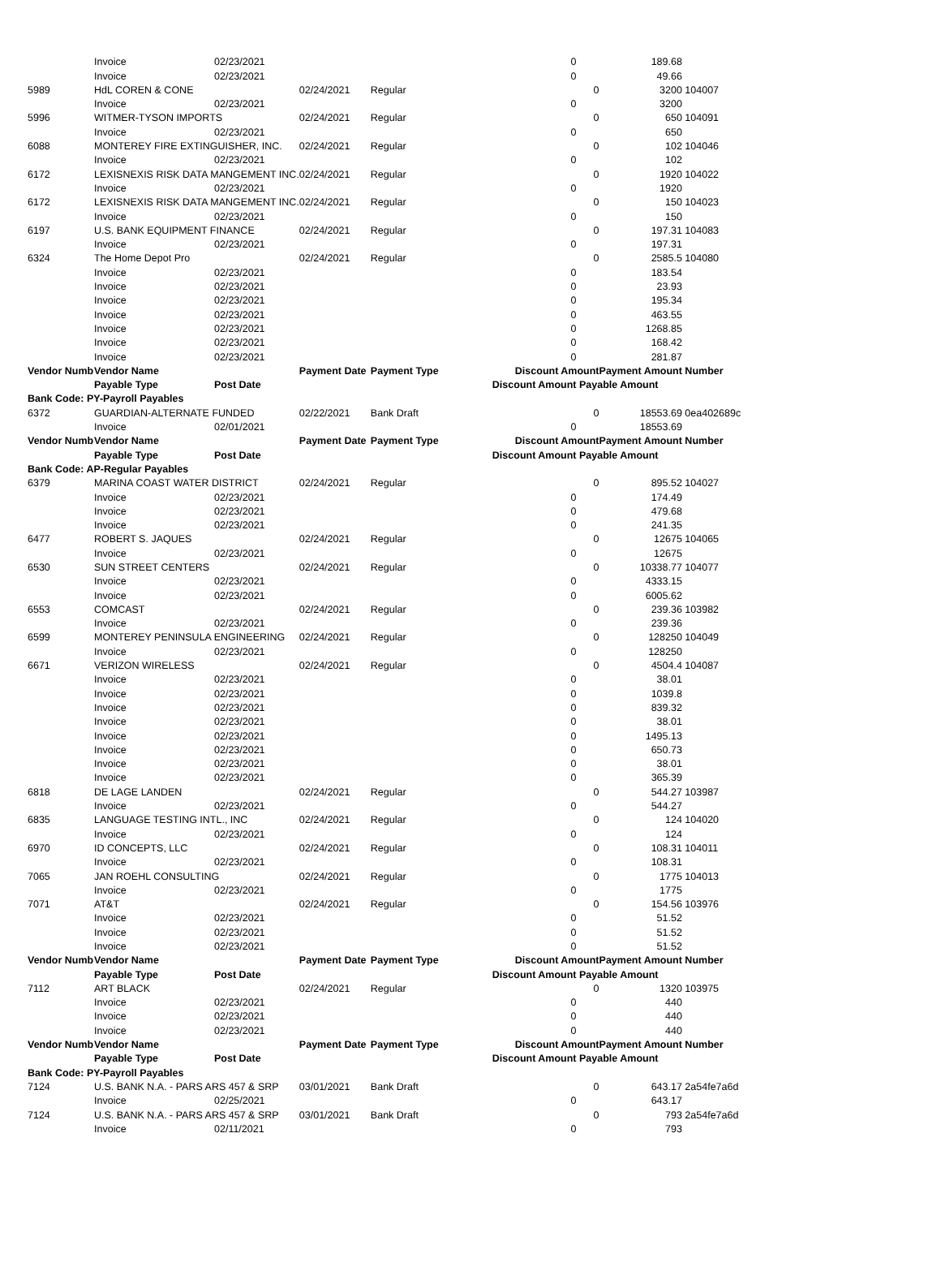| | Invoice | 02/23/2021 | | | 0 | | 189.68 | |
| | Invoice | 02/23/2021 | | | 0 | | 49.66 | |
| 5989 | HdL COREN & CONE | | 02/24/2021 | Regular | | 0 | 3200 | 104007 |
| | Invoice | 02/23/2021 | | | 0 | | 3200 | |
| 5996 | WITMER-TYSON IMPORTS | | 02/24/2021 | Regular | | 0 | 650 | 104091 |
| | Invoice | 02/23/2021 | | | 0 | | 650 | |
| 6088 | MONTEREY FIRE EXTINGUISHER, INC. | | 02/24/2021 | Regular | | 0 | 102 | 104046 |
| | Invoice | 02/23/2021 | | | 0 | | 102 | |
| 6172 | LEXISNEXIS RISK DATA MANGEMENT INC. | | 02/24/2021 | Regular | | 0 | 1920 | 104022 |
| | Invoice | 02/23/2021 | | | 0 | | 1920 | |
| 6172 | LEXISNEXIS RISK DATA MANGEMENT INC. | | 02/24/2021 | Regular | | 0 | 150 | 104023 |
| | Invoice | 02/23/2021 | | | 0 | | 150 | |
| 6197 | U.S. BANK EQUIPMENT FINANCE | | 02/24/2021 | Regular | | 0 | 197.31 | 104083 |
| | Invoice | 02/23/2021 | | | 0 | | 197.31 | |
| 6324 | The Home Depot Pro | | 02/24/2021 | Regular | | 0 | 2585.5 | 104080 |
| | Invoice | 02/23/2021 | | | 0 | | 183.54 | |
| | Invoice | 02/23/2021 | | | 0 | | 23.93 | |
| | Invoice | 02/23/2021 | | | 0 | | 195.34 | |
| | Invoice | 02/23/2021 | | | 0 | | 463.55 | |
| | Invoice | 02/23/2021 | | | 0 | | 1268.85 | |
| | Invoice | 02/23/2021 | | | 0 | | 168.42 | |
| | Invoice | 02/23/2021 | | | 0 | | 281.87 | |
| Vendor Numb | Vendor Name | | Payment Date | Payment Type | Discount Amount | | Payment Amount | Number |
| | Payable Type | Post Date | | | Discount Amount | Payable Amount | | |
| Bank Code: PY-Payroll Payables | | | | | | | | |
| 6372 | GUARDIAN-ALTERNATE FUNDED | | 02/22/2021 | Bank Draft | | 0 | 18553.69 | 0ea402689c |
| | Invoice | 02/01/2021 | | | 0 | | 18553.69 | |
| Vendor Numb | Vendor Name | | Payment Date | Payment Type | Discount Amount | | Payment Amount | Number |
| | Payable Type | Post Date | | | Discount Amount | Payable Amount | | |
| Bank Code: AP-Regular Payables | | | | | | | | |
| 6379 | MARINA COAST WATER DISTRICT | | 02/24/2021 | Regular | | 0 | 895.52 | 104027 |
| | Invoice | 02/23/2021 | | | 0 | | 174.49 | |
| | Invoice | 02/23/2021 | | | 0 | | 479.68 | |
| | Invoice | 02/23/2021 | | | 0 | | 241.35 | |
| 6477 | ROBERT S. JAQUES | | 02/24/2021 | Regular | | 0 | 12675 | 104065 |
| | Invoice | 02/23/2021 | | | 0 | | 12675 | |
| 6530 | SUN STREET CENTERS | | 02/24/2021 | Regular | | 0 | 10338.77 | 104077 |
| | Invoice | 02/23/2021 | | | 0 | | 4333.15 | |
| | Invoice | 02/23/2021 | | | 0 | | 6005.62 | |
| 6553 | COMCAST | | 02/24/2021 | Regular | | 0 | 239.36 | 103982 |
| | Invoice | 02/23/2021 | | | 0 | | 239.36 | |
| 6599 | MONTEREY PENINSULA ENGINEERING | | 02/24/2021 | Regular | | 0 | 128250 | 104049 |
| | Invoice | 02/23/2021 | | | 0 | | 128250 | |
| 6671 | VERIZON WIRELESS | | 02/24/2021 | Regular | | 0 | 4504.4 | 104087 |
| | Invoice | 02/23/2021 | | | 0 | | 38.01 | |
| | Invoice | 02/23/2021 | | | 0 | | 1039.8 | |
| | Invoice | 02/23/2021 | | | 0 | | 839.32 | |
| | Invoice | 02/23/2021 | | | 0 | | 38.01 | |
| | Invoice | 02/23/2021 | | | 0 | | 1495.13 | |
| | Invoice | 02/23/2021 | | | 0 | | 650.73 | |
| | Invoice | 02/23/2021 | | | 0 | | 38.01 | |
| | Invoice | 02/23/2021 | | | 0 | | 365.39 | |
| 6818 | DE LAGE LANDEN | | 02/24/2021 | Regular | | 0 | 544.27 | 103987 |
| | Invoice | 02/23/2021 | | | 0 | | 544.27 | |
| 6835 | LANGUAGE TESTING INTL., INC | | 02/24/2021 | Regular | | 0 | 124 | 104020 |
| | Invoice | 02/23/2021 | | | 0 | | 124 | |
| 6970 | ID CONCEPTS, LLC | | 02/24/2021 | Regular | | 0 | 108.31 | 104011 |
| | Invoice | 02/23/2021 | | | 0 | | 108.31 | |
| 7065 | JAN ROEHL CONSULTING | | 02/24/2021 | Regular | | 0 | 1775 | 104013 |
| | Invoice | 02/23/2021 | | | 0 | | 1775 | |
| 7071 | AT&T | | 02/24/2021 | Regular | | 0 | 154.56 | 103976 |
| | Invoice | 02/23/2021 | | | 0 | | 51.52 | |
| | Invoice | 02/23/2021 | | | 0 | | 51.52 | |
| | Invoice | 02/23/2021 | | | 0 | | 51.52 | |
| Vendor Numb | Vendor Name | | Payment Date | Payment Type | Discount Amount | | Payment Amount | Number |
| | Payable Type | Post Date | | | Discount Amount | Payable Amount | | |
| 7112 | ART BLACK | | 02/24/2021 | Regular | | 0 | 1320 | 103975 |
| | Invoice | 02/23/2021 | | | 0 | | 440 | |
| | Invoice | 02/23/2021 | | | 0 | | 440 | |
| | Invoice | 02/23/2021 | | | 0 | | 440 | |
| Vendor Numb | Vendor Name | | Payment Date | Payment Type | Discount Amount | | Payment Amount | Number |
| | Payable Type | Post Date | | | Discount Amount | Payable Amount | | |
| Bank Code: PY-Payroll Payables | | | | | | | | |
| 7124 | U.S. BANK N.A. - PARS ARS 457 & SRP | | 03/01/2021 | Bank Draft | | 0 | 643.17 | 2a54fe7a6d |
| | Invoice | 02/25/2021 | | | 0 | | 643.17 | |
| 7124 | U.S. BANK N.A. - PARS ARS 457 & SRP | | 03/01/2021 | Bank Draft | | 0 | 793 | 2a54fe7a6d |
| | Invoice | 02/11/2021 | | | 0 | | 793 | |